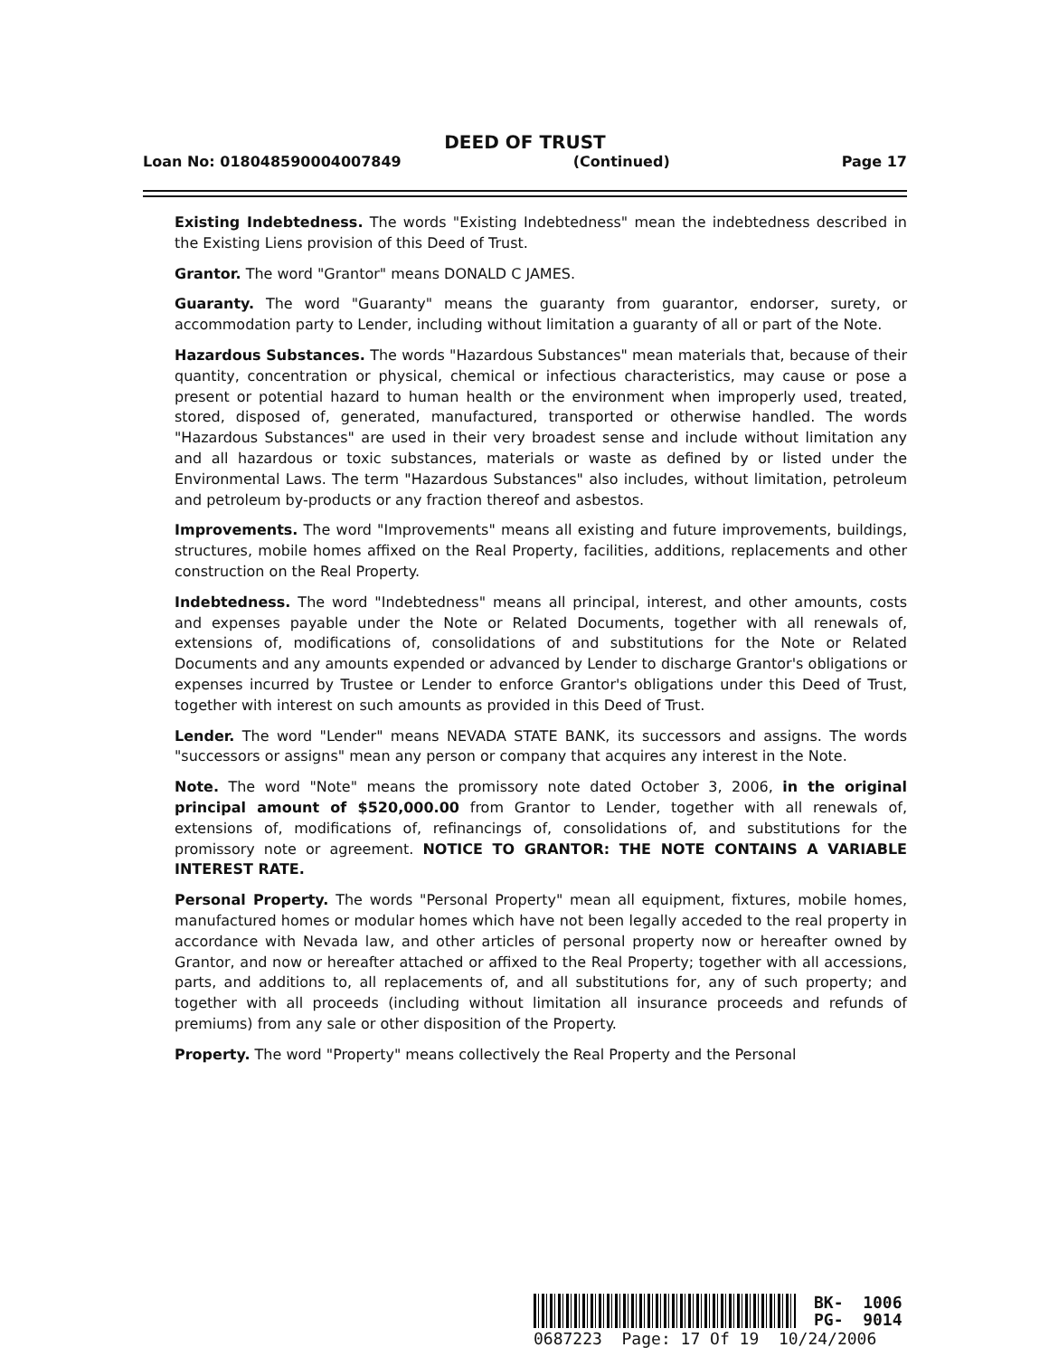DEED OF TRUST
Loan No: 018048590004007849 (Continued) Page 17
Existing Indebtedness. The words "Existing Indebtedness" mean the indebtedness described in the Existing Liens provision of this Deed of Trust.
Grantor. The word "Grantor" means DONALD C JAMES.
Guaranty. The word "Guaranty" means the guaranty from guarantor, endorser, surety, or accommodation party to Lender, including without limitation a guaranty of all or part of the Note.
Hazardous Substances. The words "Hazardous Substances" mean materials that, because of their quantity, concentration or physical, chemical or infectious characteristics, may cause or pose a present or potential hazard to human health or the environment when improperly used, treated, stored, disposed of, generated, manufactured, transported or otherwise handled. The words "Hazardous Substances" are used in their very broadest sense and include without limitation any and all hazardous or toxic substances, materials or waste as defined by or listed under the Environmental Laws. The term "Hazardous Substances" also includes, without limitation, petroleum and petroleum by-products or any fraction thereof and asbestos.
Improvements. The word "Improvements" means all existing and future improvements, buildings, structures, mobile homes affixed on the Real Property, facilities, additions, replacements and other construction on the Real Property.
Indebtedness. The word "Indebtedness" means all principal, interest, and other amounts, costs and expenses payable under the Note or Related Documents, together with all renewals of, extensions of, modifications of, consolidations of and substitutions for the Note or Related Documents and any amounts expended or advanced by Lender to discharge Grantor's obligations or expenses incurred by Trustee or Lender to enforce Grantor's obligations under this Deed of Trust, together with interest on such amounts as provided in this Deed of Trust.
Lender. The word "Lender" means NEVADA STATE BANK, its successors and assigns. The words "successors or assigns" mean any person or company that acquires any interest in the Note.
Note. The word "Note" means the promissory note dated October 3, 2006, in the original principal amount of $520,000.00 from Grantor to Lender, together with all renewals of, extensions of, modifications of, refinancings of, consolidations of, and substitutions for the promissory note or agreement. NOTICE TO GRANTOR: THE NOTE CONTAINS A VARIABLE INTEREST RATE.
Personal Property. The words "Personal Property" mean all equipment, fixtures, mobile homes, manufactured homes or modular homes which have not been legally acceded to the real property in accordance with Nevada law, and other articles of personal property now or hereafter owned by Grantor, and now or hereafter attached or affixed to the Real Property; together with all accessions, parts, and additions to, all replacements of, and all substitutions for, any of such property; and together with all proceeds (including without limitation all insurance proceeds and refunds of premiums) from any sale or other disposition of the Property.
Property. The word "Property" means collectively the Real Property and the Personal
BK- 1006
PG- 9014
0687223 Page: 17 Of 19 10/24/2006